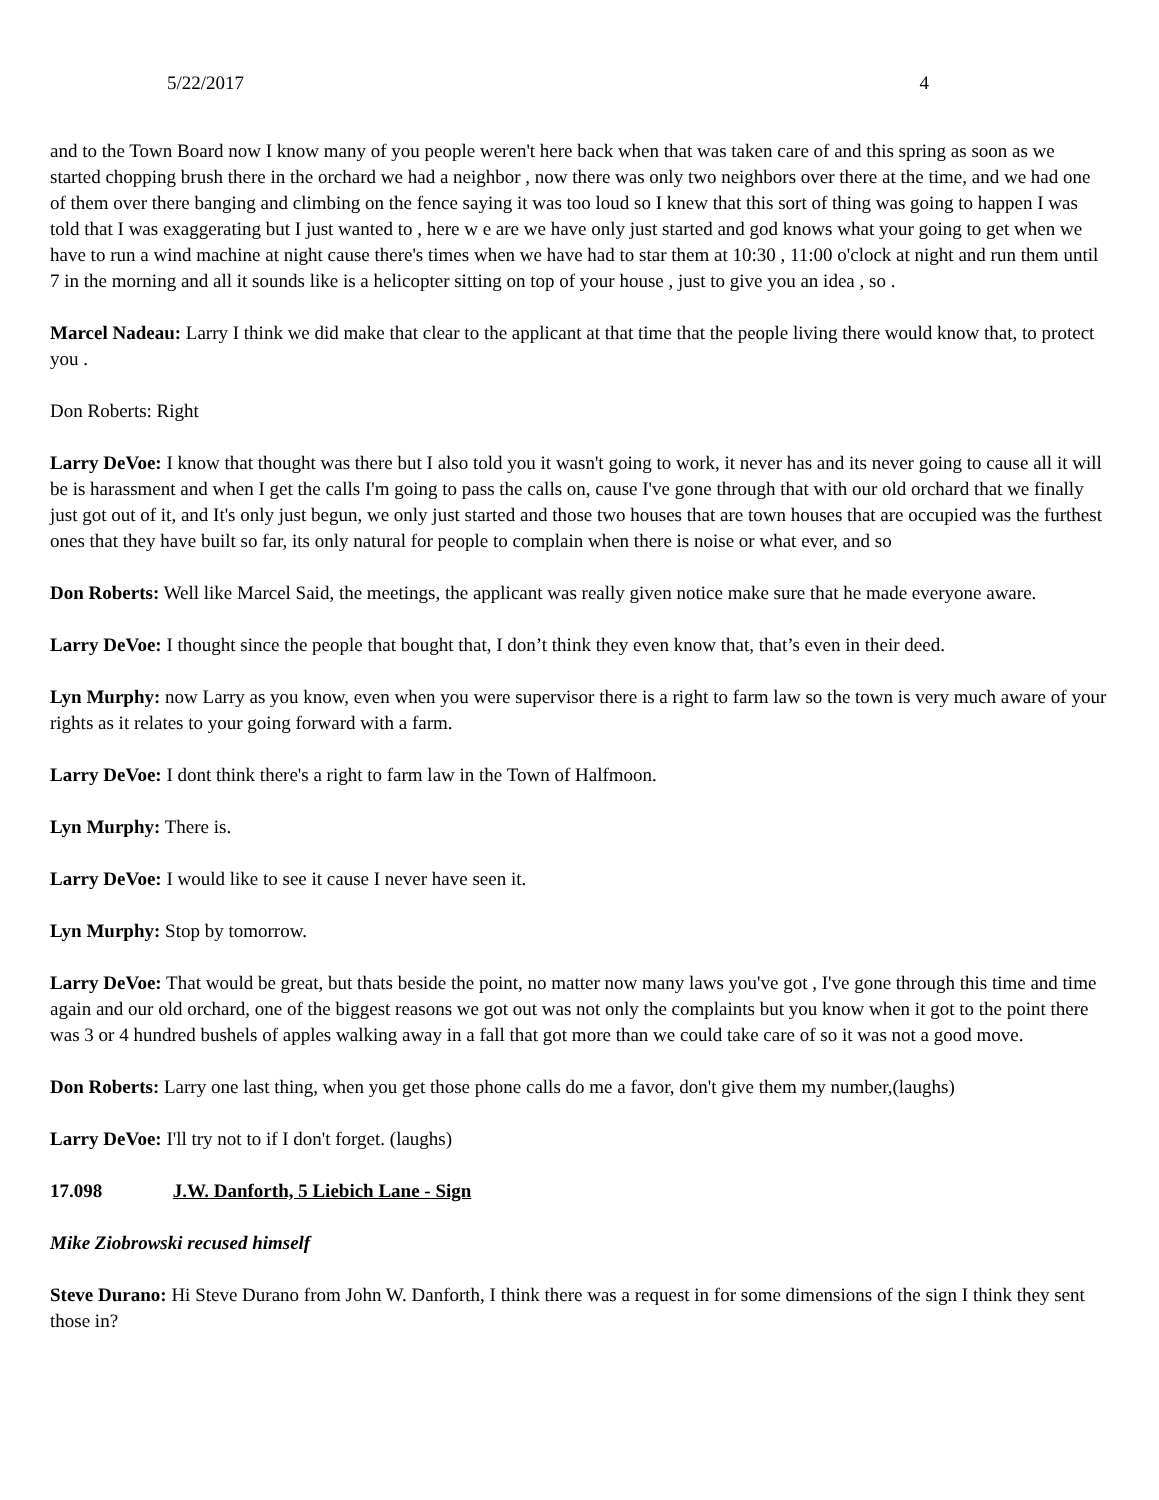5/22/2017 4
and to the Town Board now I know many of you people weren't here back when that was taken care of and this spring as soon as we started chopping brush there in the orchard we had a neighbor , now there was only two neighbors over there at the time, and we had one of them over there banging and climbing on the fence saying it was too loud so I knew that this sort of thing was going to happen I was told that I was exaggerating but I just wanted to , here w e are we have only just started and god knows what your going to get when we have to run a wind machine at night cause there's times when we have had to star them at 10:30 , 11:00 o'clock at night and run them until 7 in the morning and all it sounds like is a helicopter sitting on top of your house , just to give you an idea , so .
Marcel Nadeau: Larry I think we did make that clear to the applicant at that time that the people living there would know that, to protect you .
Don Roberts: Right
Larry DeVoe: I know that thought was there but I also told you it wasn't going to work, it never has and its never going to cause all it will be is harassment and when I get the calls I'm going to pass the calls on, cause I've gone through that with our old orchard that we finally just got out of it, and It's only just begun, we only just started and those two houses that are town houses that are occupied was the furthest ones that they have built so far, its only natural for people to complain when there is noise or what ever, and so
Don Roberts: Well like Marcel Said, the meetings, the applicant was really given notice make sure that he made everyone aware.
Larry DeVoe: I thought since the people that bought that, I don’t think they even know that, that’s even in their deed.
Lyn Murphy: now Larry as you know, even when you were supervisor there is a right to farm law so the town is very much aware of your rights as it relates to your going forward with a farm.
Larry DeVoe: I dont think there's a right to farm law in the Town of Halfmoon.
Lyn Murphy: There is.
Larry DeVoe: I would like to see it cause I never have seen it.
Lyn Murphy: Stop by tomorrow.
Larry DeVoe: That would be great, but thats beside the point, no matter now many laws you've got , I've gone through this time and time again and our old orchard, one of the biggest reasons we got out was not only the complaints but you know when it got to the point there was 3 or 4 hundred bushels of apples walking away in a fall that got more than we could take care of so it was not a good move.
Don Roberts: Larry one last thing, when you get those phone calls do me a favor, don't give them my number,(laughs)
Larry DeVoe: I'll try not to if I don't forget. (laughs)
17.098 J.W. Danforth, 5 Liebich Lane - Sign
Mike Ziobrowski recused himself
Steve Durano: Hi Steve Durano from John W. Danforth, I think there was a request in for some dimensions of the sign I think they sent those in?